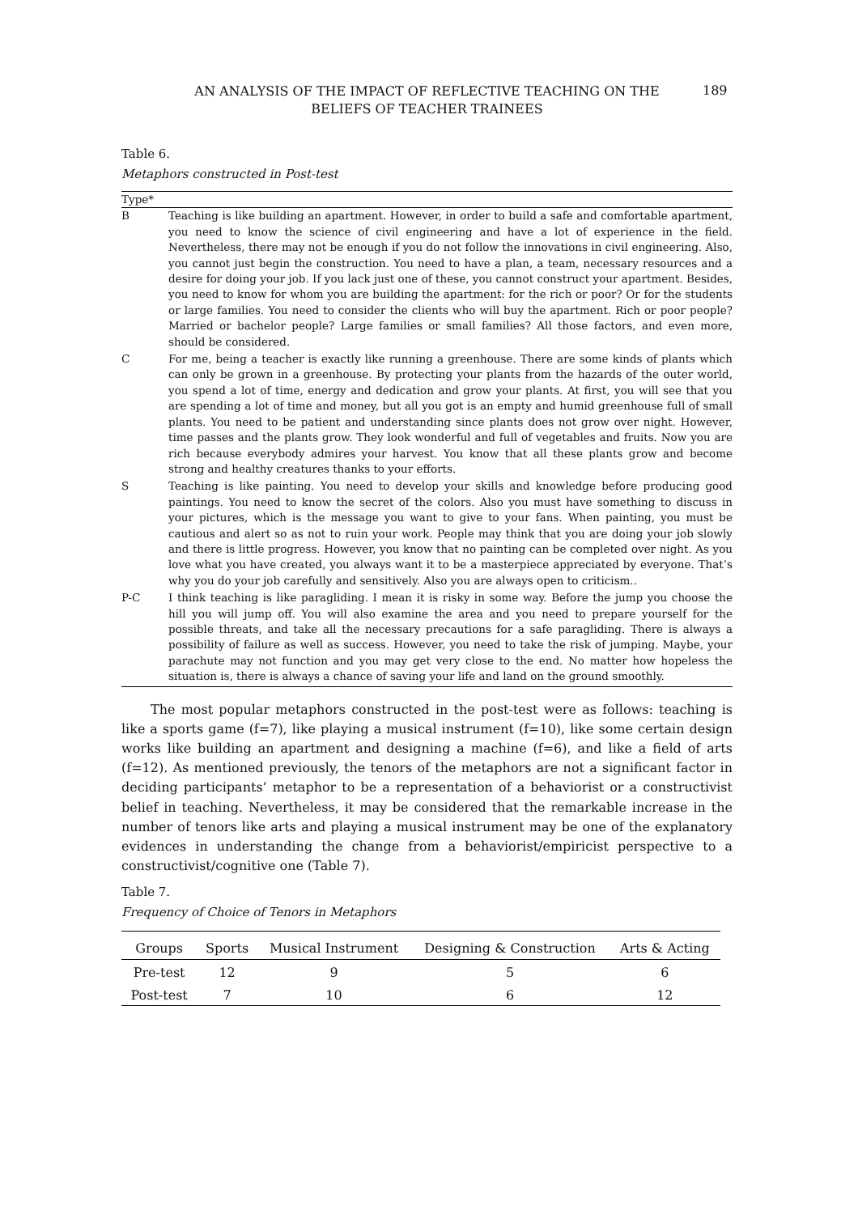AN ANALYSIS OF THE IMPACT OF REFLECTIVE TEACHING ON THE
BELIEFS OF TEACHER TRAINEES
189
Table 6.
Metaphors constructed in Post-test
| Type* | |
| --- | --- |
| B | Teaching is like building an apartment. However, in order to build a safe and comfortable apartment, you need to know the science of civil engineering and have a lot of experience in the field. Nevertheless, there may not be enough if you do not follow the innovations in civil engineering. Also, you cannot just begin the construction. You need to have a plan, a team, necessary resources and a desire for doing your job. If you lack just one of these, you cannot construct your apartment. Besides, you need to know for whom you are building the apartment: for the rich or poor? Or for the students or large families. You need to consider the clients who will buy the apartment. Rich or poor people? Married or bachelor people? Large families or small families? All those factors, and even more, should be considered. |
| C | For me, being a teacher is exactly like running a greenhouse. There are some kinds of plants which can only be grown in a greenhouse. By protecting your plants from the hazards of the outer world, you spend a lot of time, energy and dedication and grow your plants. At first, you will see that you are spending a lot of time and money, but all you got is an empty and humid greenhouse full of small plants. You need to be patient and understanding since plants does not grow over night. However, time passes and the plants grow. They look wonderful and full of vegetables and fruits. Now you are rich because everybody admires your harvest. You know that all these plants grow and become strong and healthy creatures thanks to your efforts. |
| S | Teaching is like painting. You need to develop your skills and knowledge before producing good paintings. You need to know the secret of the colors. Also you must have something to discuss in your pictures, which is the message you want to give to your fans. When painting, you must be cautious and alert so as not to ruin your work. People may think that you are doing your job slowly and there is little progress. However, you know that no painting can be completed over night. As you love what you have created, you always want it to be a masterpiece appreciated by everyone. That’s why you do your job carefully and sensitively. Also you are always open to criticism.. |
| P-C | I think teaching is like paragliding. I mean it is risky in some way. Before the jump you choose the hill you will jump off. You will also examine the area and you need to prepare yourself for the possible threats, and take all the necessary precautions for a safe paragliding. There is always a possibility of failure as well as success. However, you need to take the risk of jumping. Maybe, your parachute may not function and you may get very close to the end. No matter how hopeless the situation is, there is always a chance of saving your life and land on the ground smoothly. |
The most popular metaphors constructed in the post-test were as follows: teaching is like a sports game (f=7), like playing a musical instrument (f=10), like some certain design works like building an apartment and designing a machine (f=6), and like a field of arts (f=12). As mentioned previously, the tenors of the metaphors are not a significant factor in deciding participants’ metaphor to be a representation of a behaviorist or a constructivist belief in teaching. Nevertheless, it may be considered that the remarkable increase in the number of tenors like arts and playing a musical instrument may be one of the explanatory evidences in understanding the change from a behaviorist/empiricist perspective to a constructivist/cognitive one (Table 7).
Table 7.
Frequency of Choice of Tenors in Metaphors
| Groups | Sports | Musical Instrument | Designing & Construction | Arts & Acting |
| --- | --- | --- | --- | --- |
| Pre-test | 12 | 9 | 5 | 6 |
| Post-test | 7 | 10 | 6 | 12 |